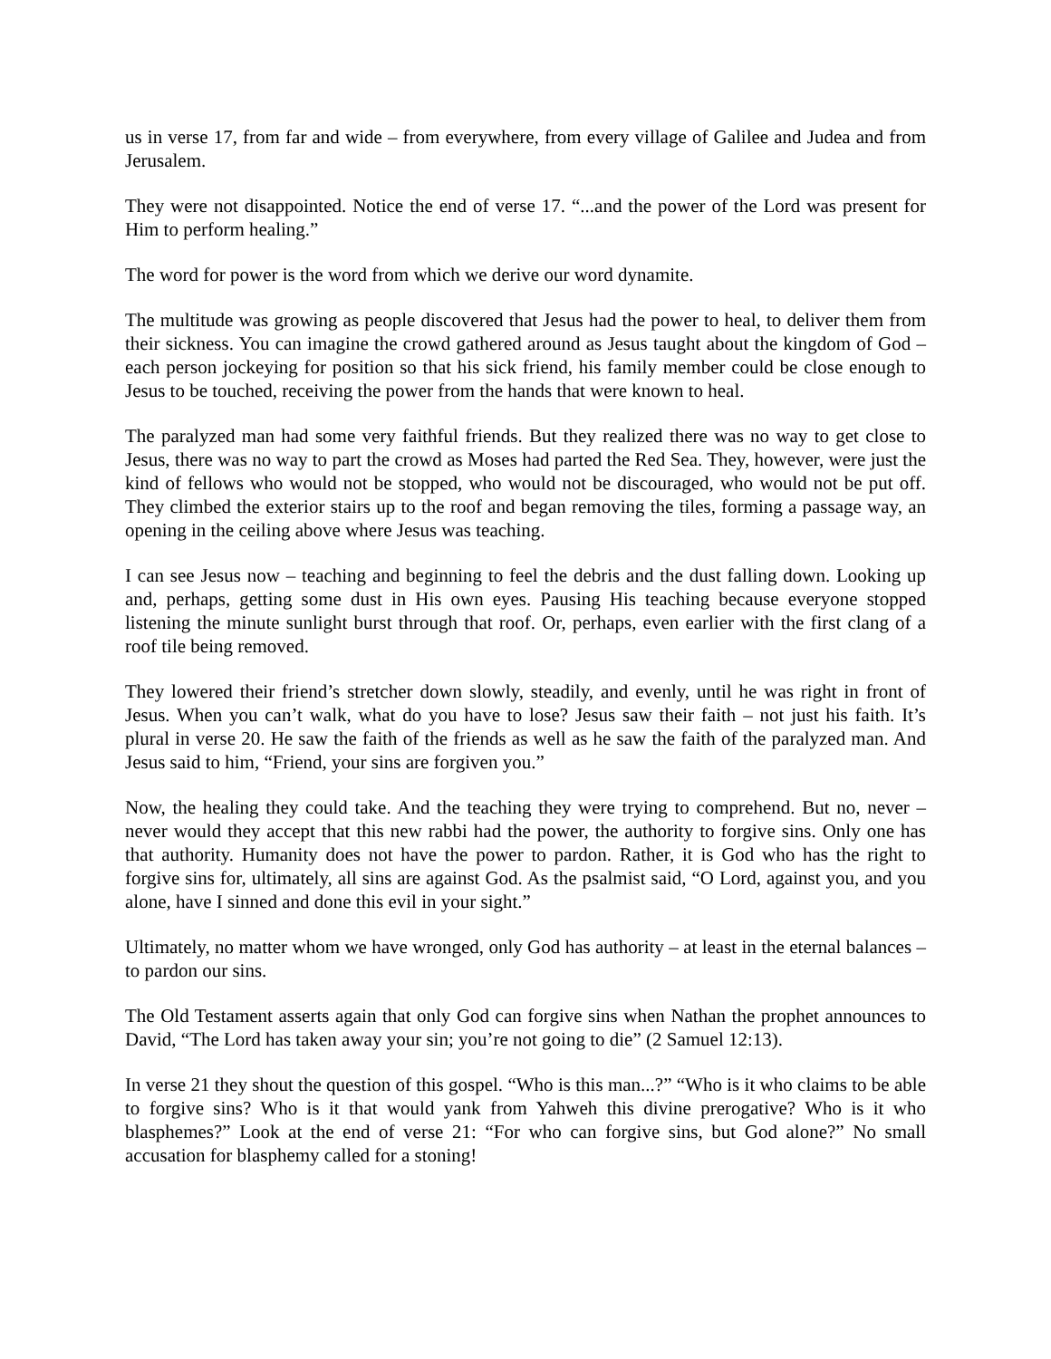us in verse 17, from far and wide – from everywhere, from every village of Galilee and Judea and from Jerusalem.
They were not disappointed. Notice the end of verse 17. “...and the power of the Lord was present for Him to perform healing.”
The word for power is the word from which we derive our word dynamite.
The multitude was growing as people discovered that Jesus had the power to heal, to deliver them from their sickness. You can imagine the crowd gathered around as Jesus taught about the kingdom of God – each person jockeying for position so that his sick friend, his family member could be close enough to Jesus to be touched, receiving the power from the hands that were known to heal.
The paralyzed man had some very faithful friends. But they realized there was no way to get close to Jesus, there was no way to part the crowd as Moses had parted the Red Sea. They, however, were just the kind of fellows who would not be stopped, who would not be discouraged, who would not be put off. They climbed the exterior stairs up to the roof and began removing the tiles, forming a passage way, an opening in the ceiling above where Jesus was teaching.
I can see Jesus now – teaching and beginning to feel the debris and the dust falling down. Looking up and, perhaps, getting some dust in His own eyes. Pausing His teaching because everyone stopped listening the minute sunlight burst through that roof. Or, perhaps, even earlier with the first clang of a roof tile being removed.
They lowered their friend’s stretcher down slowly, steadily, and evenly, until he was right in front of Jesus. When you can’t walk, what do you have to lose? Jesus saw their faith – not just his faith. It’s plural in verse 20. He saw the faith of the friends as well as he saw the faith of the paralyzed man. And Jesus said to him, “Friend, your sins are forgiven you.”
Now, the healing they could take. And the teaching they were trying to comprehend. But no, never – never would they accept that this new rabbi had the power, the authority to forgive sins. Only one has that authority. Humanity does not have the power to pardon. Rather, it is God who has the right to forgive sins for, ultimately, all sins are against God. As the psalmist said, “O Lord, against you, and you alone, have I sinned and done this evil in your sight.”
Ultimately, no matter whom we have wronged, only God has authority – at least in the eternal balances – to pardon our sins.
The Old Testament asserts again that only God can forgive sins when Nathan the prophet announces to David, “The Lord has taken away your sin; you’re not going to die” (2 Samuel 12:13).
In verse 21 they shout the question of this gospel. “Who is this man...?” “Who is it who claims to be able to forgive sins? Who is it that would yank from Yahweh this divine prerogative? Who is it who blasphemes?” Look at the end of verse 21: “For who can forgive sins, but God alone?” No small accusation for blasphemy called for a stoning!